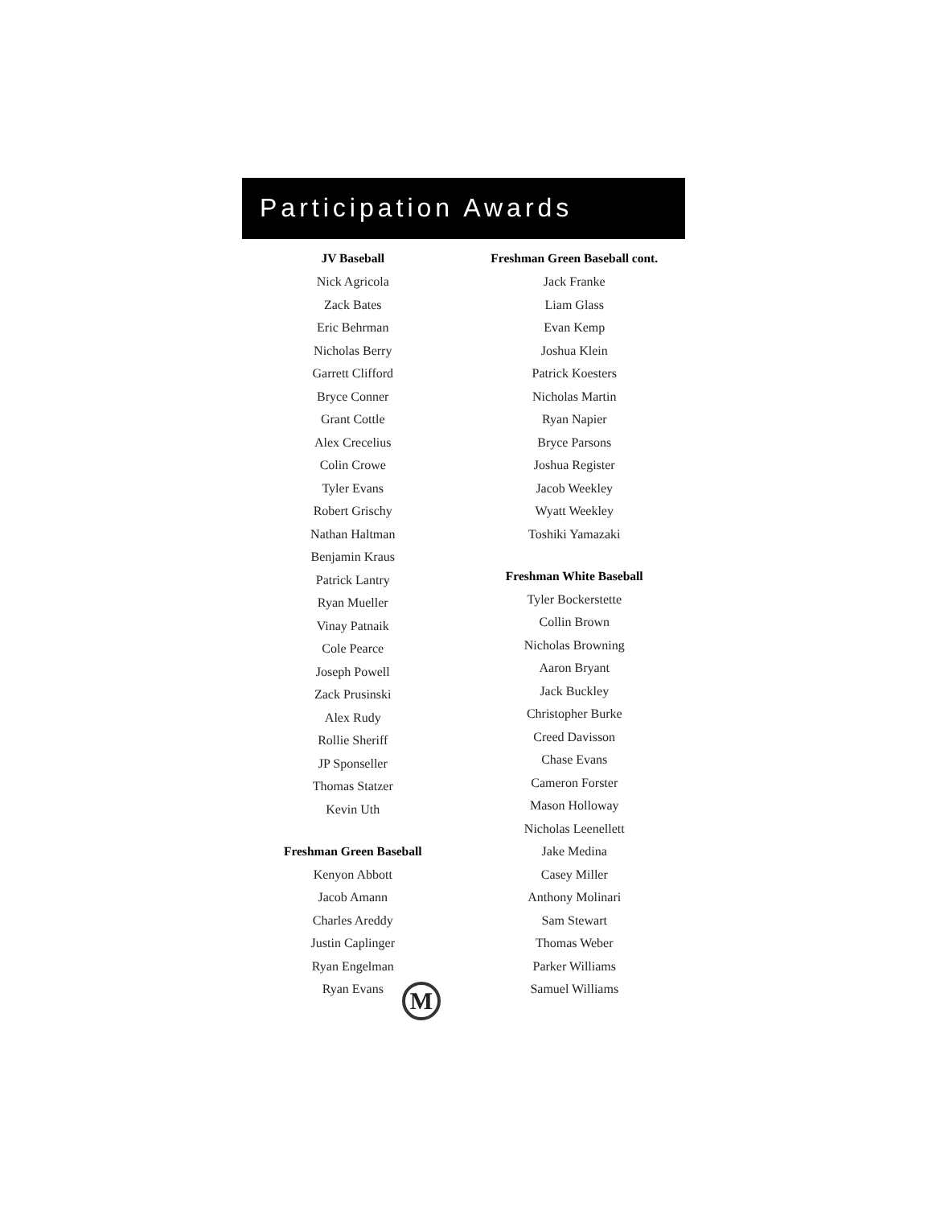Participation Awards
JV Baseball
Nick Agricola
Zack Bates
Eric Behrman
Nicholas Berry
Garrett Clifford
Bryce Conner
Grant Cottle
Alex Crecelius
Colin Crowe
Tyler Evans
Robert Grischy
Nathan Haltman
Benjamin Kraus
Patrick Lantry
Ryan Mueller
Vinay Patnaik
Cole Pearce
Joseph Powell
Zack Prusinski
Alex Rudy
Rollie Sheriff
JP Sponseller
Thomas Statzer
Kevin Uth
Freshman Green Baseball
Kenyon Abbott
Jacob Amann
Charles Areddy
Justin Caplinger
Ryan Engelman
Ryan Evans
Freshman Green Baseball cont.
Jack Franke
Liam Glass
Evan Kemp
Joshua Klein
Patrick Koesters
Nicholas Martin
Ryan Napier
Bryce Parsons
Joshua Register
Jacob Weekley
Wyatt Weekley
Toshiki Yamazaki
Freshman White Baseball
Tyler Bockerstette
Collin Brown
Nicholas Browning
Aaron Bryant
Jack Buckley
Christopher Burke
Creed Davisson
Chase Evans
Cameron Forster
Mason Holloway
Nicholas Leenellett
Jake Medina
Casey Miller
Anthony Molinari
Sam Stewart
Thomas Weber
Parker Williams
Samuel Williams
M